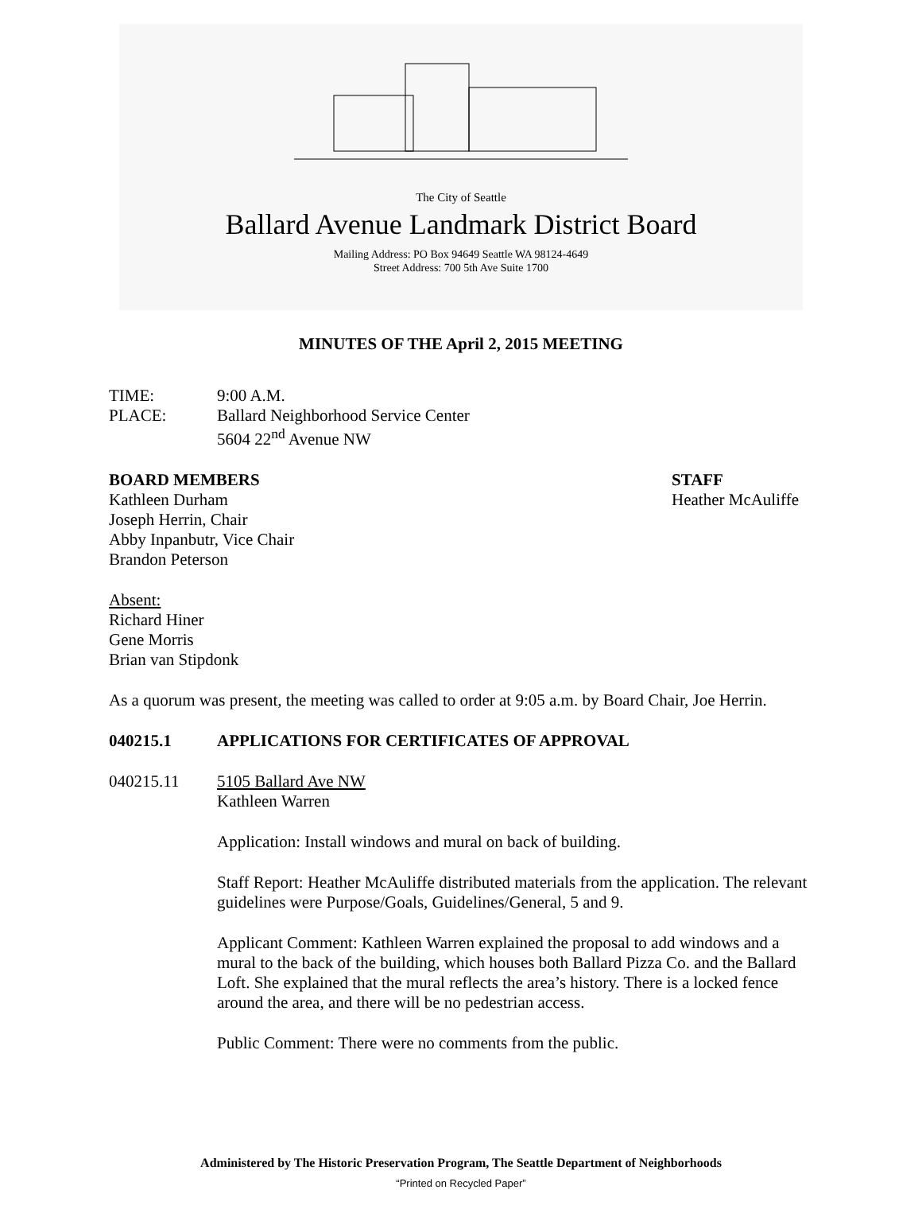The City of Seattle
Ballard Avenue Landmark District Board
Mailing Address: PO Box 94649 Seattle WA 98124-4649
Street Address: 700 5th Ave Suite 1700
MINUTES OF THE April 2, 2015 MEETING
TIME: 9:00 A.M.
PLACE: Ballard Neighborhood Service Center
5604 22<sup>nd</sup> Avenue NW
BOARD MEMBERS
Kathleen Durham
Joseph Herrin, Chair
Abby Inpanbutr, Vice Chair
Brandon Peterson
STAFF
Heather McAuliffe
Absent:
Richard Hiner
Gene Morris
Brian van Stipdonk
As a quorum was present, the meeting was called to order at 9:05 a.m. by Board Chair, Joe Herrin.
040215.1 APPLICATIONS FOR CERTIFICATES OF APPROVAL
040215.11 5105 Ballard Ave NW
Kathleen Warren
Application: Install windows and mural on back of building.
Staff Report: Heather McAuliffe distributed materials from the application. The relevant guidelines were Purpose/Goals, Guidelines/General, 5 and 9.
Applicant Comment: Kathleen Warren explained the proposal to add windows and a mural to the back of the building, which houses both Ballard Pizza Co. and the Ballard Loft. She explained that the mural reflects the area’s history. There is a locked fence around the area, and there will be no pedestrian access.
Public Comment: There were no comments from the public.
Administered by The Historic Preservation Program, The Seattle Department of Neighborhoods
“Printed on Recycled Paper”